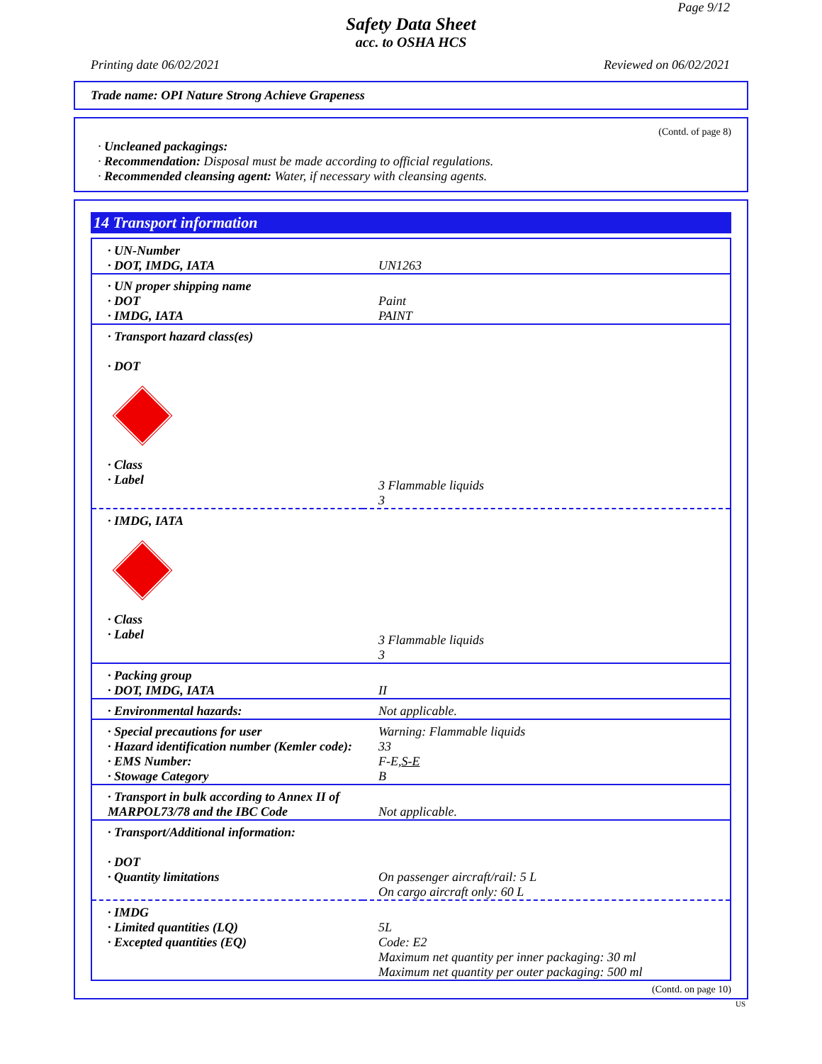Page 9/12
Safety Data Sheet
acc. to OSHA HCS
Printing date 06/02/2021 Reviewed on 06/02/2021
Trade name: OPI Nature Strong Achieve Grapeness
(Contd. of page 8)
· Uncleaned packagings:
· Recommendation: Disposal must be made according to official regulations.
· Recommended cleansing agent: Water, if necessary with cleansing agents.
14 Transport information
| · UN-Number · DOT, IMDG, IATA | UN1263 |
| · UN proper shipping name · DOT · IMDG, IATA | Paint PAINT |
| · Transport hazard class(es) · DOT · Class · Label | 3 Flammable liquids 3 |
| · IMDG, IATA · Class · Label | 3 Flammable liquids 3 |
| · Packing group · DOT, IMDG, IATA | II |
| · Environmental hazards: | Not applicable. |
| · Special precautions for user · Hazard identification number (Kemler code): · EMS Number: · Stowage Category | Warning: Flammable liquids 33 F-E, S-E B |
| · Transport in bulk according to Annex II of MARPOL73/78 and the IBC Code | Not applicable. |
| · Transport/Additional information: · DOT · Quantity limitations | On passenger aircraft/rail: 5 L On cargo aircraft only: 60 L |
| · IMDG · Limited quantities (LQ) · Excepted quantities (EQ) | 5L Code: E2 Maximum net quantity per inner packaging: 30 ml Maximum net quantity per outer packaging: 500 ml |
(Contd. on page 10)
US